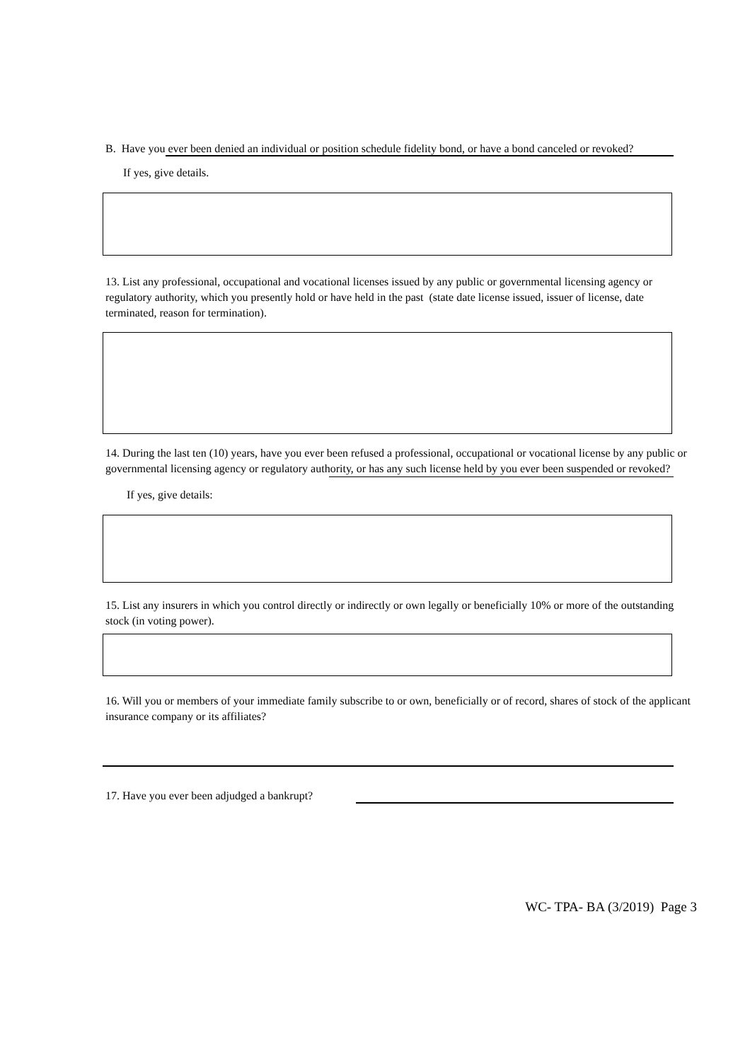B. Have you ever been denied an individual or position schedule fidelity bond, or have a bond canceled or revoked?
If yes, give details.
13. List any professional, occupational and vocational licenses issued by any public or governmental licensing agency or regulatory authority, which you presently hold or have held in the past (state date license issued, issuer of license, date terminated, reason for termination).
14. During the last ten (10) years, have you ever been refused a professional, occupational or vocational license by any public or governmental licensing agency or regulatory authority, or has any such license held by you ever been suspended or revoked?
If yes, give details:
15. List any insurers in which you control directly or indirectly or own legally or beneficially 10% or more of the outstanding stock (in voting power).
16. Will you or members of your immediate family subscribe to or own, beneficially or of record, shares of stock of the applicant insurance company or its affiliates?
17. Have you ever been adjudged a bankrupt?
WC- TPA- BA (3/2019) Page 3